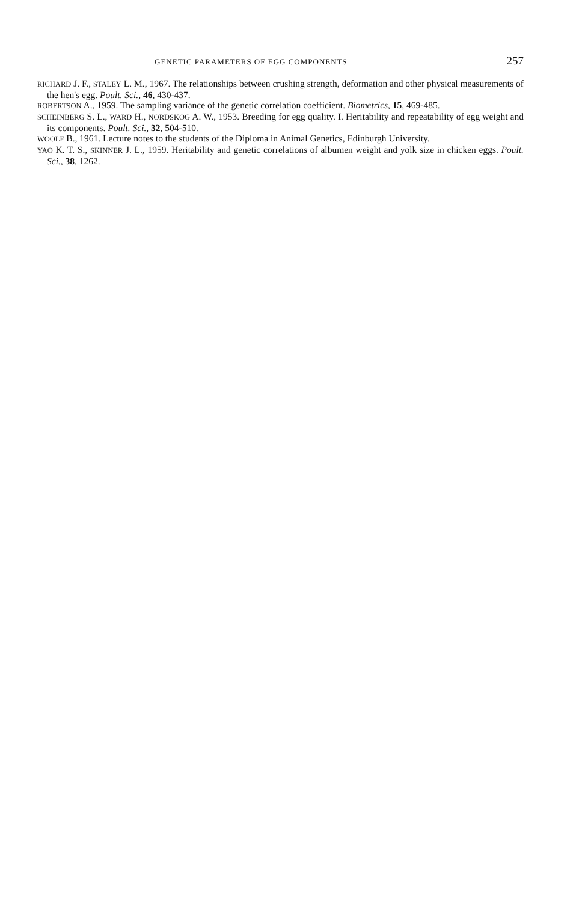GENETIC PARAMETERS OF EGG COMPONENTS 257
RICHARD J. F., STALEY L. M., 1967. The relationships between crushing strength, deformation and other physical measurements of the hen's egg. Poult. Sci., 46, 430-437.
ROBERTSON A., 1959. The sampling variance of the genetic correlation coefficient. Biometrics, 15, 469-485.
SCHEINBERG S. L., WARD H., NORDSKOG A. W., 1953. Breeding for egg quality. I. Heritability and repeatability of egg weight and its components. Poult. Sci., 32, 504-510.
WOOLF B., 1961. Lecture notes to the students of the Diploma in Animal Genetics, Edinburgh University.
YAO K. T. S., SKINNER J. L., 1959. Heritability and genetic correlations of albumen weight and yolk size in chicken eggs. Poult. Sci., 38, 1262.